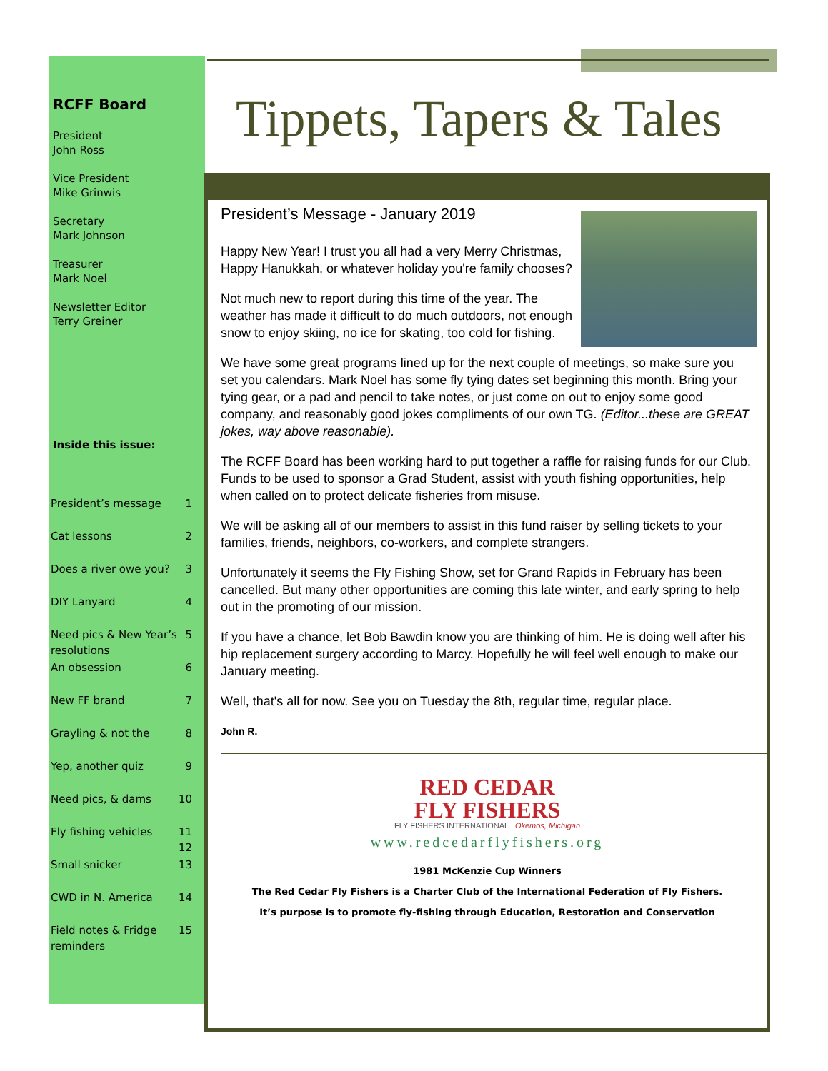RCFF Board
President
John Ross
Vice President
Mike Grinwis
Secretary
Mark Johnson
Treasurer
Mark Noel
Newsletter Editor
Terry Greiner
Inside this issue:
| President’s message | 1 |
| Cat lessons | 2 |
| Does a river owe you? | 3 |
| DIY Lanyard | 4 |
| Need pics & New Year’s resolutions | 5 |
| An obsession | 6 |
| New FF brand | 7 |
| Grayling & not the | 8 |
| Yep, another quiz | 9 |
| Need pics, & dams | 10 |
| Fly fishing vehicles | 11 12 |
| Small snicker | 13 |
| CWD in N. America | 14 |
| Field notes & Fridge reminders | 15 |
Tippets, Tapers & Tales
President’s Message - January 2019
Happy New Year! I trust you all had a very Merry Christmas, Happy Hanukkah, or whatever holiday you're family chooses?
Not much new to report during this time of the year. The weather has made it difficult to do much outdoors, not enough snow to enjoy skiing, no ice for skating, too cold for fishing.
We have some great programs lined up for the next couple of meetings, so make sure you set you calendars. Mark Noel has some fly tying dates set beginning this month. Bring your tying gear, or a pad and pencil to take notes, or just come on out to enjoy some good company, and reasonably good jokes compliments of our own TG. (Editor...these are GREAT jokes, way above reasonable).
The RCFF Board has been working hard to put together a raffle for raising funds for our Club. Funds to be used to sponsor a Grad Student, assist with youth fishing opportunities, help when called on to protect delicate fisheries from misuse.
We will be asking all of our members to assist in this fund raiser by selling tickets to your families, friends, neighbors, co-workers, and complete strangers.
Unfortunately it seems the Fly Fishing Show, set for Grand Rapids in February has been cancelled. But many other opportunities are coming this late winter, and early spring to help out in the promoting of our mission.
If you have a chance, let Bob Bawdin know you are thinking of him. He is doing well after his hip replacement surgery according to Marcy. Hopefully he will feel well enough to make our January meeting.
Well, that's all for now. See you on Tuesday the 8th, regular time, regular place.
John R.
RED CEDAR
FLY FISHERS
FLY FISHERS INTERNATIONAL Okemos, Michigan
www.redcedarflyfishers.org
1981 McKenzie Cup Winners
The Red Cedar Fly Fishers is a Charter Club of the International Federation of Fly Fishers.
It’s purpose is to promote fly-fishing through Education, Restoration and Conservation